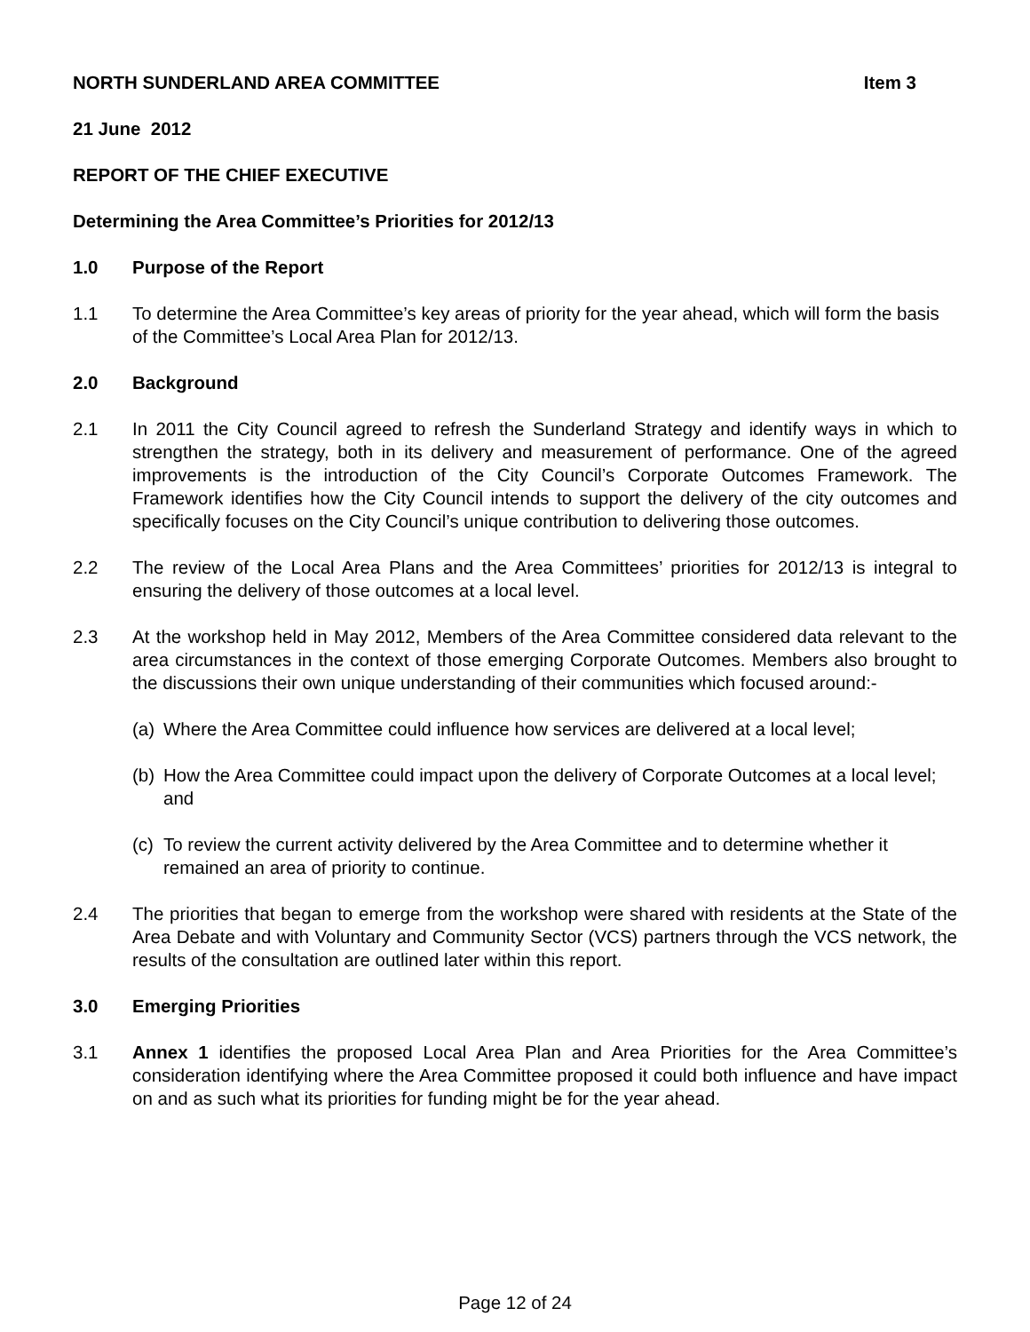NORTH SUNDERLAND AREA COMMITTEE Item 3
21 June 2012
REPORT OF THE CHIEF EXECUTIVE
Determining the Area Committee’s Priorities for 2012/13
1.0 Purpose of the Report
1.1 To determine the Area Committee’s key areas of priority for the year ahead, which will form the basis of the Committee’s Local Area Plan for 2012/13.
2.0 Background
2.1 In 2011 the City Council agreed to refresh the Sunderland Strategy and identify ways in which to strengthen the strategy, both in its delivery and measurement of performance. One of the agreed improvements is the introduction of the City Council’s Corporate Outcomes Framework. The Framework identifies how the City Council intends to support the delivery of the city outcomes and specifically focuses on the City Council’s unique contribution to delivering those outcomes.
2.2 The review of the Local Area Plans and the Area Committees’ priorities for 2012/13 is integral to ensuring the delivery of those outcomes at a local level.
2.3 At the workshop held in May 2012, Members of the Area Committee considered data relevant to the area circumstances in the context of those emerging Corporate Outcomes. Members also brought to the discussions their own unique understanding of their communities which focused around:-
(a) Where the Area Committee could influence how services are delivered at a local level;
(b) How the Area Committee could impact upon the delivery of Corporate Outcomes at a local level; and
(c) To review the current activity delivered by the Area Committee and to determine whether it remained an area of priority to continue.
2.4 The priorities that began to emerge from the workshop were shared with residents at the State of the Area Debate and with Voluntary and Community Sector (VCS) partners through the VCS network, the results of the consultation are outlined later within this report.
3.0 Emerging Priorities
3.1 Annex 1 identifies the proposed Local Area Plan and Area Priorities for the Area Committee’s consideration identifying where the Area Committee proposed it could both influence and have impact on and as such what its priorities for funding might be for the year ahead.
Page 12 of 24